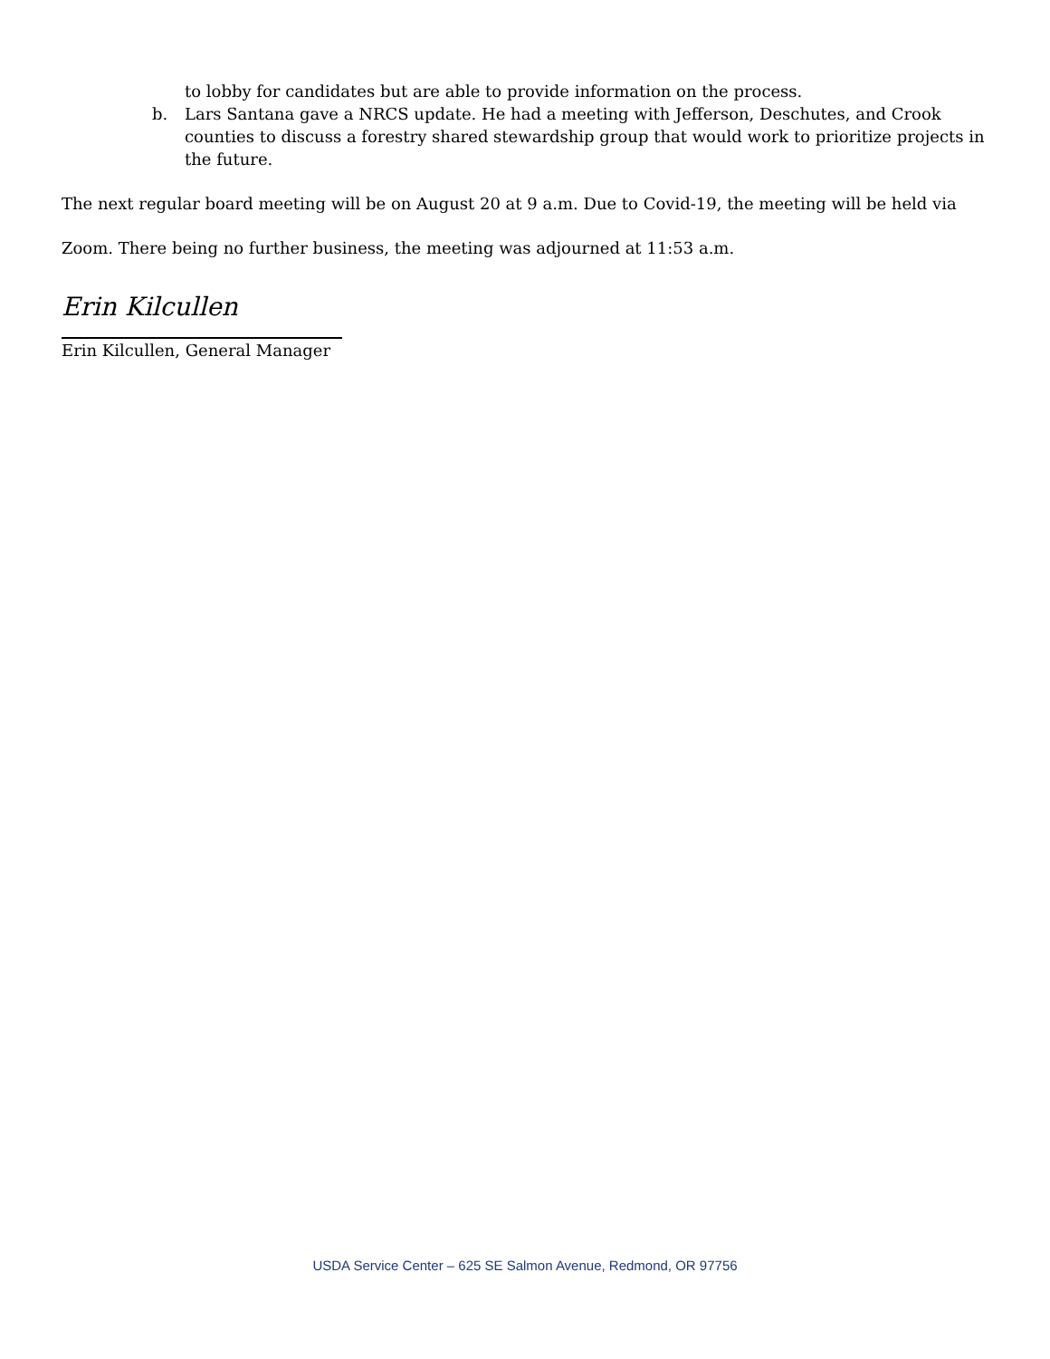to lobby for candidates but are able to provide information on the process.
b. Lars Santana gave a NRCS update. He had a meeting with Jefferson, Deschutes, and Crook counties to discuss a forestry shared stewardship group that would work to prioritize projects in the future.
The next regular board meeting will be on August 20 at 9 a.m. Due to Covid-19, the meeting will be held via
Zoom. There being no further business, the meeting was adjourned at 11:53 a.m.
Erin Kilcullen
Erin Kilcullen, General Manager
USDA Service Center – 625 SE Salmon Avenue, Redmond, OR 97756